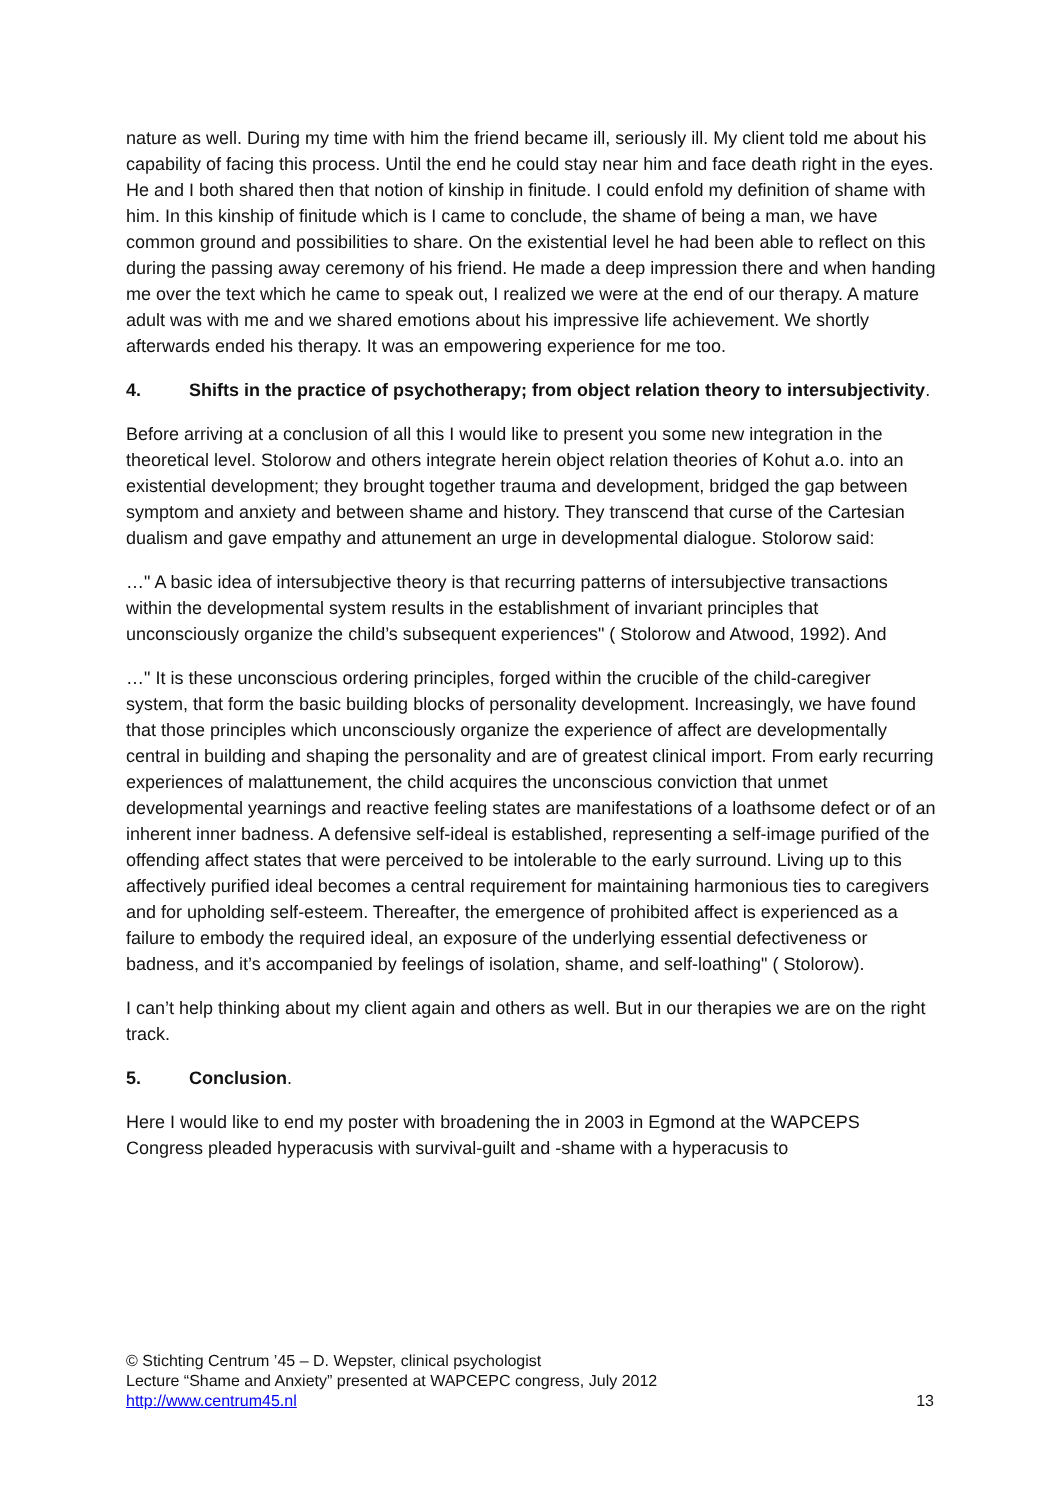nature as well. During my time with him the friend became ill, seriously ill. My client told me about his capability of facing this process. Until the end he could stay near him and face death right in the eyes. He and I both shared then that notion of kinship in finitude. I could enfold my definition of shame with him. In this kinship of finitude which is I came to conclude, the shame of being a man, we have common ground and possibilities to share. On the existential level he had been able to reflect on this during the passing away ceremony of his friend. He made a deep impression there and when handing me over the text which he came to speak out, I realized we were at the end of our therapy. A mature adult was with me and we shared emotions about his impressive life achievement. We shortly afterwards ended his therapy. It was an empowering experience for me too.
4. Shifts in the practice of psychotherapy; from object relation theory to intersubjectivity.
Before arriving at a conclusion of all this I would like to present you some new integration in the theoretical level. Stolorow and others integrate herein object relation theories of Kohut a.o. into an existential development; they brought together trauma and development, bridged the gap between symptom and anxiety and between shame and history. They transcend that curse of the Cartesian dualism and gave empathy and attunement an urge in developmental dialogue. Stolorow said:
…" A basic idea of intersubjective theory is that recurring patterns of intersubjective transactions within the developmental system results in the establishment of invariant principles that unconsciously organize the child’s subsequent experiences" ( Stolorow and Atwood, 1992). And
…" It is these unconscious ordering principles, forged within the crucible of the child-caregiver system, that form the basic building blocks of personality development. Increasingly, we have found that those principles which unconsciously organize the experience of affect are developmentally central in building and shaping the personality and are of greatest clinical import. From early recurring experiences of malattunement, the child acquires the unconscious conviction that unmet developmental yearnings and reactive feeling states are manifestations of a loathsome defect or of an inherent inner badness. A defensive self-ideal is established, representing a self-image purified of the offending affect states that were perceived to be intolerable to the early surround. Living up to this affectively purified ideal becomes a central requirement for maintaining harmonious ties to caregivers and for upholding self-esteem. Thereafter, the emergence of prohibited affect is experienced as a failure to embody the required ideal, an exposure of the underlying essential defectiveness or badness, and it’s accompanied by feelings of isolation, shame, and self-loathing" ( Stolorow).
I can’t help thinking about my client again and others as well. But in our therapies we are on the right track.
5. Conclusion.
Here I would like to end my poster with broadening the in 2003 in Egmond at the WAPCEPS Congress pleaded hyperacusis with survival-guilt and -shame with a hyperacusis to
© Stichting Centrum ’45 – D. Wepster, clinical psychologist
Lecture “Shame and Anxiety” presented at WAPCEPC congress, July 2012
http://www.centrum45.nl 13